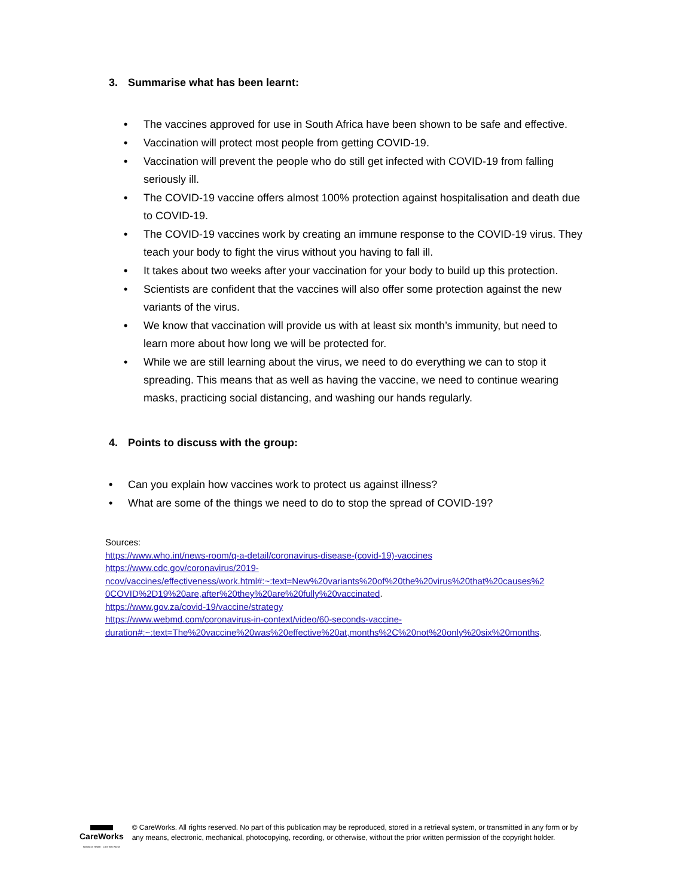3. Summarise what has been learnt:
• The vaccines approved for use in South Africa have been shown to be safe and effective.
• Vaccination will protect most people from getting COVID-19.
• Vaccination will prevent the people who do still get infected with COVID-19 from falling seriously ill.
• The COVID-19 vaccine offers almost 100% protection against hospitalisation and death due to COVID-19.
• The COVID-19 vaccines work by creating an immune response to the COVID-19 virus. They teach your body to fight the virus without you having to fall ill.
• It takes about two weeks after your vaccination for your body to build up this protection.
• Scientists are confident that the vaccines will also offer some protection against the new variants of the virus.
• We know that vaccination will provide us with at least six month’s immunity, but need to learn more about how long we will be protected for.
• While we are still learning about the virus, we need to do everything we can to stop it spreading. This means that as well as having the vaccine, we need to continue wearing masks, practicing social distancing, and washing our hands regularly.
4. Points to discuss with the group:
• Can you explain how vaccines work to protect us against illness?
• What are some of the things we need to do to stop the spread of COVID-19?
Sources:
https://www.who.int/news-room/q-a-detail/coronavirus-disease-(covid-19)-vaccines
https://www.cdc.gov/coronavirus/2019-
ncov/vaccines/effectiveness/work.html#:~:text=New%20variants%20of%20the%20virus%20that%20causes%2
0COVID%2D19%20are,after%20they%20are%20fully%20vaccinated.
https://www.gov.za/covid-19/vaccine/strategy
https://www.webmd.com/coronavirus-in-context/video/60-seconds-vaccine-
duration#:~:text=The%20vaccine%20was%20effective%20at,months%2C%20not%20only%20six%20months.
CareWorks
Hands on Health · Care that Works
© CareWorks. All rights reserved. No part of this publication may be reproduced, stored in a retrieval system, or transmitted in any form or by any means, electronic, mechanical, photocopying, recording, or otherwise, without the prior written permission of the copyright holder.